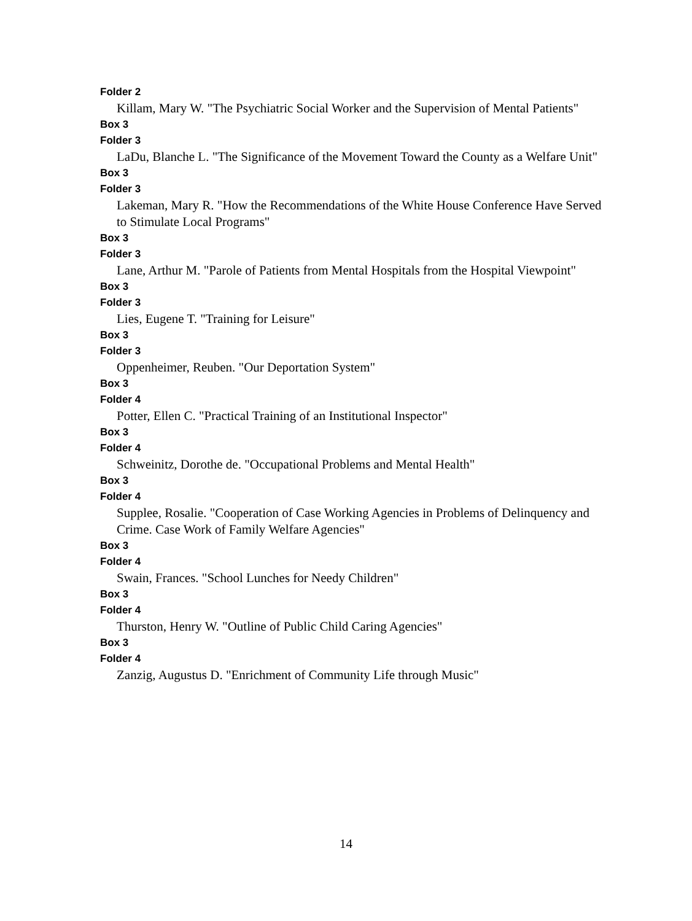Folder 2
Killam, Mary W. "The Psychiatric Social Worker and the Supervision of Mental Patients"
Box 3
Folder 3
LaDu, Blanche L. "The Significance of the Movement Toward the County as a Welfare Unit"
Box 3
Folder 3
Lakeman, Mary R. "How the Recommendations of the White House Conference Have Served to Stimulate Local Programs"
Box 3
Folder 3
Lane, Arthur M. "Parole of Patients from Mental Hospitals from the Hospital Viewpoint"
Box 3
Folder 3
Lies, Eugene T. "Training for Leisure"
Box 3
Folder 3
Oppenheimer, Reuben. "Our Deportation System"
Box 3
Folder 4
Potter, Ellen C. "Practical Training of an Institutional Inspector"
Box 3
Folder 4
Schweinitz, Dorothe de. "Occupational Problems and Mental Health"
Box 3
Folder 4
Supplee, Rosalie. "Cooperation of Case Working Agencies in Problems of Delinquency and Crime. Case Work of Family Welfare Agencies"
Box 3
Folder 4
Swain, Frances. "School Lunches for Needy Children"
Box 3
Folder 4
Thurston, Henry W. "Outline of Public Child Caring Agencies"
Box 3
Folder 4
Zanzig, Augustus D. "Enrichment of Community Life through Music"
14